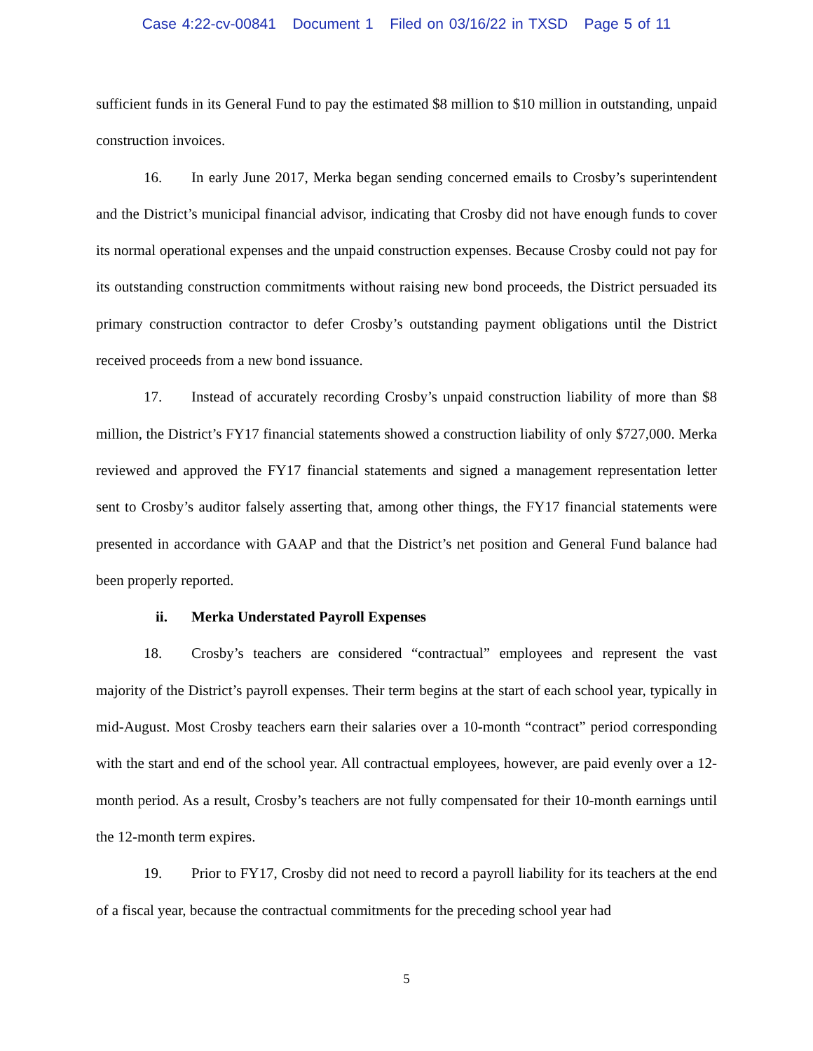Case 4:22-cv-00841 Document 1 Filed on 03/16/22 in TXSD Page 5 of 11
sufficient funds in its General Fund to pay the estimated $8 million to $10 million in outstanding, unpaid construction invoices.
16. In early June 2017, Merka began sending concerned emails to Crosby’s superintendent and the District’s municipal financial advisor, indicating that Crosby did not have enough funds to cover its normal operational expenses and the unpaid construction expenses. Because Crosby could not pay for its outstanding construction commitments without raising new bond proceeds, the District persuaded its primary construction contractor to defer Crosby’s outstanding payment obligations until the District received proceeds from a new bond issuance.
17. Instead of accurately recording Crosby’s unpaid construction liability of more than $8 million, the District’s FY17 financial statements showed a construction liability of only $727,000. Merka reviewed and approved the FY17 financial statements and signed a management representation letter sent to Crosby’s auditor falsely asserting that, among other things, the FY17 financial statements were presented in accordance with GAAP and that the District’s net position and General Fund balance had been properly reported.
ii. Merka Understated Payroll Expenses
18. Crosby’s teachers are considered “contractual” employees and represent the vast majority of the District’s payroll expenses. Their term begins at the start of each school year, typically in mid-August. Most Crosby teachers earn their salaries over a 10-month “contract” period corresponding with the start and end of the school year. All contractual employees, however, are paid evenly over a 12-month period. As a result, Crosby’s teachers are not fully compensated for their 10-month earnings until the 12-month term expires.
19. Prior to FY17, Crosby did not need to record a payroll liability for its teachers at the end of a fiscal year, because the contractual commitments for the preceding school year had
5